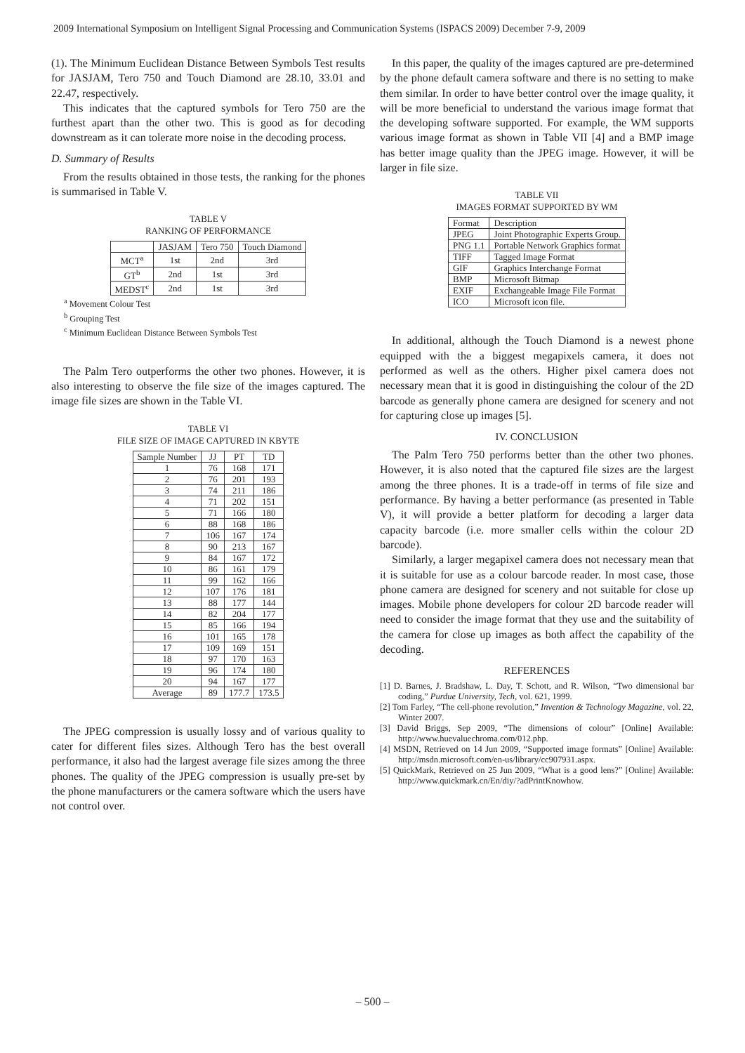2009 International Symposium on Intelligent Signal Processing and Communication Systems (ISPACS 2009) December 7-9, 2009
(1). The Minimum Euclidean Distance Between Symbols Test results for JASJAM, Tero 750 and Touch Diamond are 28.10, 33.01 and 22.47, respectively.
This indicates that the captured symbols for Tero 750 are the furthest apart than the other two. This is good as for decoding downstream as it can tolerate more noise in the decoding process.
D. Summary of Results
From the results obtained in those tests, the ranking for the phones is summarised in Table V.
TABLE V
RANKING OF PERFORMANCE
| | JASJAM | Tero 750 | Touch Diamond |
| --- | --- | --- | --- |
| MCT<sup>a</sup> | 1st | 2nd | 3rd |
| GT<sup>b</sup> | 2nd | 1st | 3rd |
| MEDST<sup>c</sup> | 2nd | 1st | 3rd |
<sup>a</sup> Movement Colour Test
<sup>b</sup> Grouping Test
<sup>c</sup> Minimum Euclidean Distance Between Symbols Test
The Palm Tero outperforms the other two phones. However, it is also interesting to observe the file size of the images captured. The image file sizes are shown in the Table VI.
TABLE VI
FILE SIZE OF IMAGE CAPTURED IN KBYTE
| Sample Number | JJ | PT | TD |
| --- | --- | --- | --- |
| 1 | 76 | 168 | 171 |
| 2 | 76 | 201 | 193 |
| 3 | 74 | 211 | 186 |
| 4 | 71 | 202 | 151 |
| 5 | 71 | 166 | 180 |
| 6 | 88 | 168 | 186 |
| 7 | 106 | 167 | 174 |
| 8 | 90 | 213 | 167 |
| 9 | 84 | 167 | 172 |
| 10 | 86 | 161 | 179 |
| 11 | 99 | 162 | 166 |
| 12 | 107 | 176 | 181 |
| 13 | 88 | 177 | 144 |
| 14 | 82 | 204 | 177 |
| 15 | 85 | 166 | 194 |
| 16 | 101 | 165 | 178 |
| 17 | 109 | 169 | 151 |
| 18 | 97 | 170 | 163 |
| 19 | 96 | 174 | 180 |
| 20 | 94 | 167 | 177 |
| Average | 89 | 177.7 | 173.5 |
The JPEG compression is usually lossy and of various quality to cater for different files sizes. Although Tero has the best overall performance, it also had the largest average file sizes among the three phones. The quality of the JPEG compression is usually pre-set by the phone manufacturers or the camera software which the users have not control over.
In this paper, the quality of the images captured are pre-determined by the phone default camera software and there is no setting to make them similar. In order to have better control over the image quality, it will be more beneficial to understand the various image format that the developing software supported. For example, the WM supports various image format as shown in Table VII [4] and a BMP image has better image quality than the JPEG image. However, it will be larger in file size.
TABLE VII
IMAGES FORMAT SUPPORTED BY WM
| Format | Description |
| --- | --- |
| JPEG | Joint Photographic Experts Group. |
| PNG 1.1 | Portable Network Graphics format |
| TIFF | Tagged Image Format |
| GIF | Graphics Interchange Format |
| BMP | Microsoft Bitmap |
| EXIF | Exchangeable Image File Format |
| ICO | Microsoft icon file. |
In additional, although the Touch Diamond is a newest phone equipped with the a biggest megapixels camera, it does not performed as well as the others. Higher pixel camera does not necessary mean that it is good in distinguishing the colour of the 2D barcode as generally phone camera are designed for scenery and not for capturing close up images [5].
IV. CONCLUSION
The Palm Tero 750 performs better than the other two phones. However, it is also noted that the captured file sizes are the largest among the three phones. It is a trade-off in terms of file size and performance. By having a better performance (as presented in Table V), it will provide a better platform for decoding a larger data capacity barcode (i.e. more smaller cells within the colour 2D barcode).
Similarly, a larger megapixel camera does not necessary mean that it is suitable for use as a colour barcode reader. In most case, those phone camera are designed for scenery and not suitable for close up images. Mobile phone developers for colour 2D barcode reader will need to consider the image format that they use and the suitability of the camera for close up images as both affect the capability of the decoding.
REFERENCES
[1] D. Barnes, J. Bradshaw, L. Day, T. Schott, and R. Wilson, “Two dimensional bar coding,” Purdue University, Tech, vol. 621, 1999.
[2] Tom Farley, “The cell-phone revolution,” Invention & Technology Magazine, vol. 22, Winter 2007.
[3] David Briggs, Sep 2009, “The dimensions of colour” [Online] Available: http://www.huevaluechroma.com/012.php.
[4] MSDN, Retrieved on 14 Jun 2009, “Supported image formats” [Online] Available: http://msdn.microsoft.com/en-us/library/cc907931.aspx.
[5] QuickMark, Retrieved on 25 Jun 2009, “What is a good lens?” [Online] Available: http://www.quickmark.cn/En/diy/?adPrintKnowhow.
– 500 –